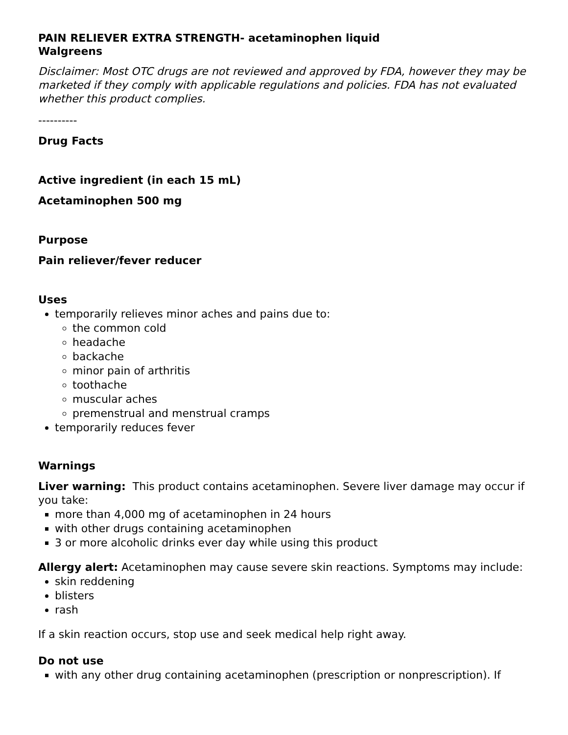PAIN RELIEVER EXTRA STRENGTH- acetaminophen liquid
Walgreens
Disclaimer: Most OTC drugs are not reviewed and approved by FDA, however they may be marketed if they comply with applicable regulations and policies. FDA has not evaluated whether this product complies.
----------
Drug Facts
Active ingredient (in each 15 mL)
Acetaminophen 500 mg
Purpose
Pain reliever/fever reducer
Uses
temporarily relieves minor aches and pains due to:
the common cold
headache
backache
minor pain of arthritis
toothache
muscular aches
premenstrual and menstrual cramps
temporarily reduces fever
Warnings
Liver warning: This product contains acetaminophen. Severe liver damage may occur if you take:
more than 4,000 mg of acetaminophen in 24 hours
with other drugs containing acetaminophen
3 or more alcoholic drinks ever day while using this product
Allergy alert: Acetaminophen may cause severe skin reactions. Symptoms may include:
skin reddening
blisters
rash
If a skin reaction occurs, stop use and seek medical help right away.
Do not use
with any other drug containing acetaminophen (prescription or nonprescription). If